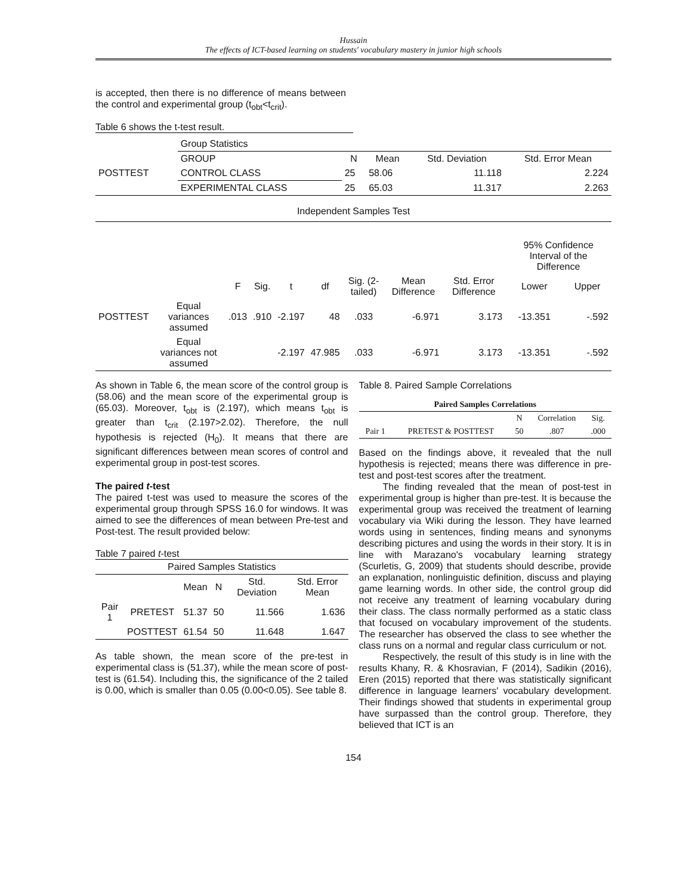Hussain
The effects of ICT-based learning on students' vocabulary mastery in junior high schools
is accepted, then there is no difference of means between the control and experimental group (t<sub>obt</sub><t<sub>crit</sub>).
Table 6 shows the t-test result.
| | Group Statistics | | | | |
| | GROUP | N | Mean | Std. Deviation | Std. Error Mean |
| POSTTEST | CONTROL CLASS | 25 | 58.06 | 11.118 | 2.224 |
| | EXPERIMENTAL CLASS | 25 | 65.03 | 11.317 | 2.263 |
| Independent Samples Test | | | | | | | | | | |
| | | | | | | | | | 95% Confidence Interval of the Difference | |
| | | F | Sig. | t | df | Sig. (2-tailed) | Mean Difference | Std. Error Difference | Lower | Upper |
| POSTTEST | Equal variances assumed | .013 | .910 | -2.197 | 48 | .033 | -6.971 | 3.173 | -13.351 | -.592 |
| | Equal variances not assumed | | | -2.197 | 47.985 | .033 | -6.971 | 3.173 | -13.351 | -.592 |
As shown in Table 6, the mean score of the control group is (58.06) and the mean score of the experimental group is (65.03). Moreover, t<sub>obt</sub> is (2.197), which means t<sub>obt</sub> is greater than t<sub>crit</sub> (2.197>2.02). Therefore, the null hypothesis is rejected (H<sub>0</sub>). It means that there are significant differences between mean scores of control and experimental group in post-test scores.
The paired t-test
The paired t-test was used to measure the scores of the experimental group through SPSS 16.0 for windows. It was aimed to see the differences of mean between Pre-test and Post-test. The result provided below:
Table 7 paired t-test
| Paired Samples Statistics | | | | | |
| | | Mean | N | Std. Deviation | Std. Error Mean |
| Pair 1 | PRETEST | 51.37 | 50 | 11.566 | 1.636 |
| | POSTTEST | 61.54 | 50 | 11.648 | 1.647 |
As table shown, the mean score of the pre-test in experimental class is (51.37), while the mean score of post-test is (61.54). Including this, the significance of the 2 tailed is 0.00, which is smaller than 0.05 (0.00<0.05). See table 8.
Table 8. Paired Sample Correlations
| Paired Samples Correlations | | | | |
| --- | --- | --- | --- | --- |
| | | N | Correlation | Sig. |
| Pair 1 | PRETEST & POSTTEST | 50 | .807 | .000 |
Based on the findings above, it revealed that the null hypothesis is rejected; means there was difference in pre-test and post-test scores after the treatment.
The finding revealed that the mean of post-test in experimental group is higher than pre-test. It is because the experimental group was received the treatment of learning vocabulary via Wiki during the lesson. They have learned words using in sentences, finding means and synonyms describing pictures and using the words in their story. It is in line with Marazano's vocabulary learning strategy (Scurletis, G, 2009) that students should describe, provide an explanation, nonlinguistic definition, discuss and playing game learning words. In other side, the control group did not receive any treatment of learning vocabulary during their class. The class normally performed as a static class that focused on vocabulary improvement of the students. The researcher has observed the class to see whether the class runs on a normal and regular class curriculum or not.
Respectively, the result of this study is in line with the results Khany, R. & Khosravian, F (2014), Sadikin (2016), Eren (2015) reported that there was statistically significant difference in language learners' vocabulary development. Their findings showed that students in experimental group have surpassed than the control group. Therefore, they believed that ICT is an
154